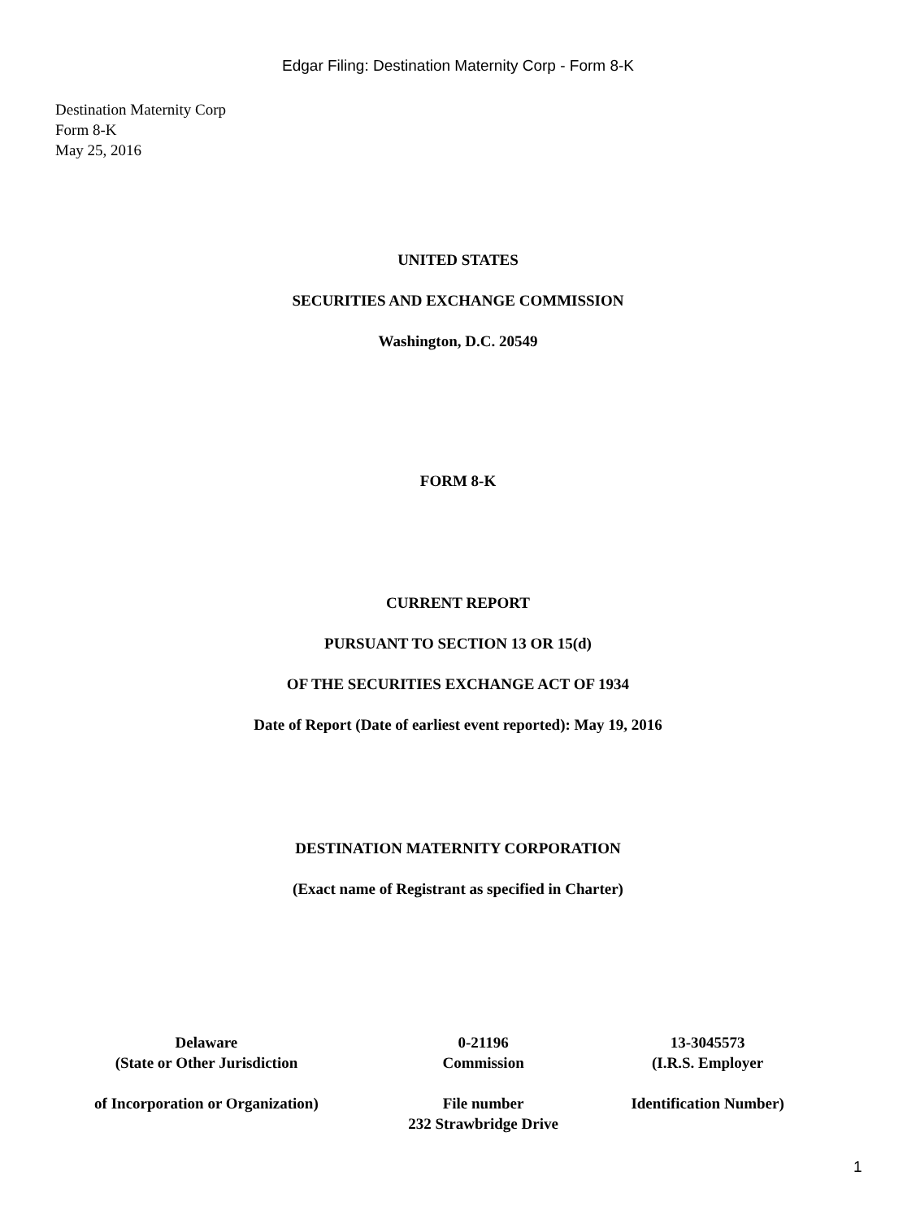Edgar Filing: Destination Maternity Corp - Form 8-K
Destination Maternity Corp
Form 8-K
May 25, 2016
UNITED STATES
SECURITIES AND EXCHANGE COMMISSION
Washington, D.C. 20549
FORM 8-K
CURRENT REPORT
PURSUANT TO SECTION 13 OR 15(d)
OF THE SECURITIES EXCHANGE ACT OF 1934
Date of Report (Date of earliest event reported): May 19, 2016
DESTINATION MATERNITY CORPORATION
(Exact name of Registrant as specified in Charter)
| Delaware (State or Other Jurisdiction of Incorporation or Organization) | 0-21196 Commission File number 232 Strawbridge Drive | 13-3045573 (I.R.S. Employer Identification Number) |
1